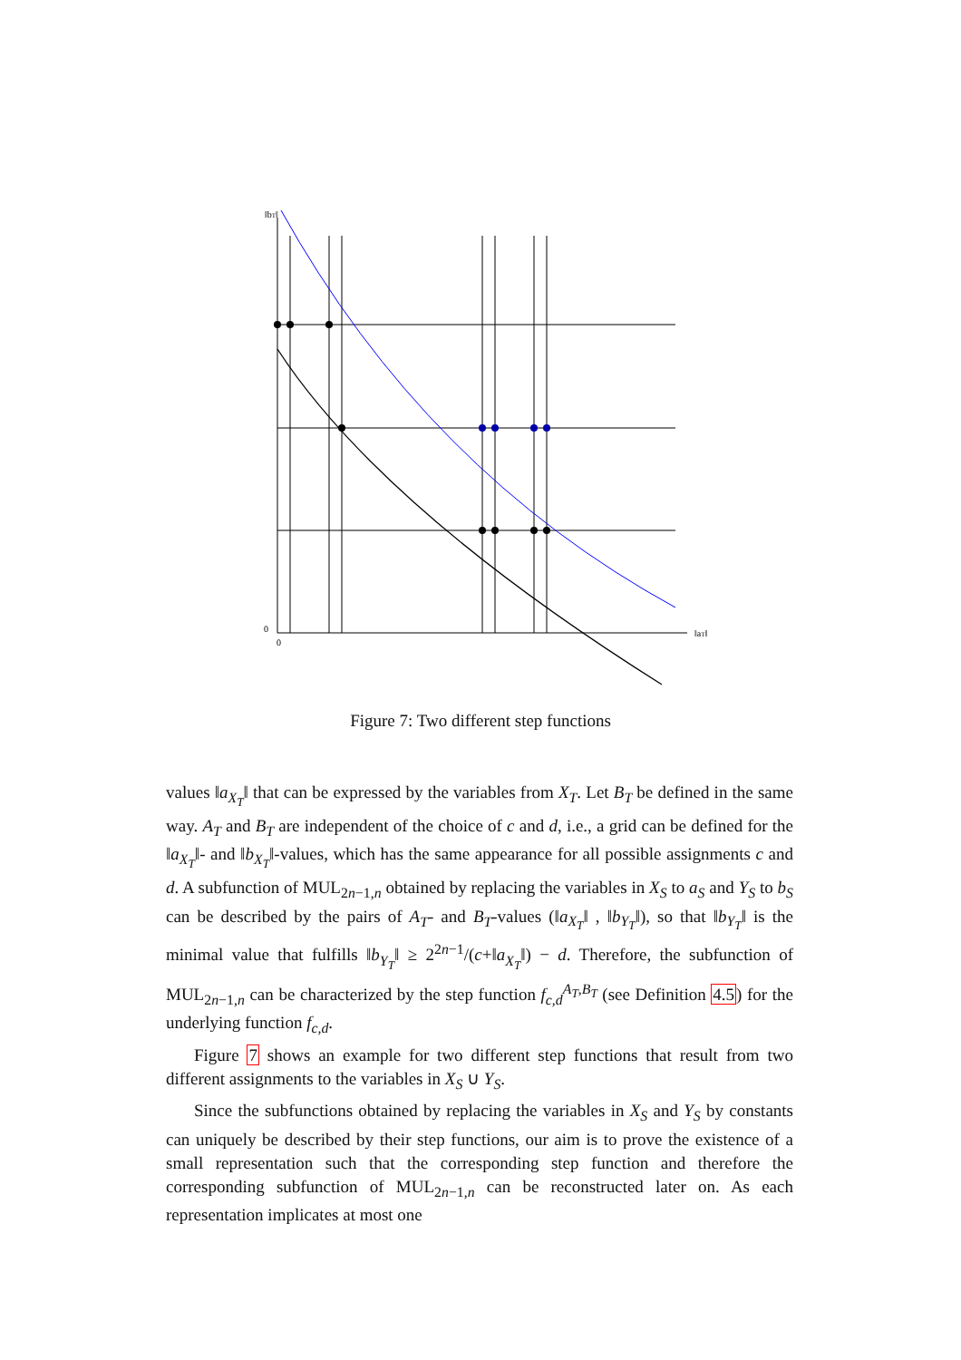‖bT‖
‖aT‖
0
0
Figure 7: Two different step functions
values ‖a<sub>X<sub>T</sub></sub>‖ that can be expressed by the variables from X<sub>T</sub>. Let B<sub>T</sub> be defined in the same way. A<sub>T</sub> and B<sub>T</sub> are independent of the choice of c and d, i.e., a grid can be defined for the ‖a<sub>X<sub>T</sub></sub>‖- and ‖b<sub>X<sub>T</sub></sub>‖-values, which has the same appearance for all possible assignments c and d. A subfunction of MUL<sub>2n−1,n</sub> obtained by replacing the variables in X<sub>S</sub> to a<sub>S</sub> and Y<sub>S</sub> to b<sub>S</sub> can be described by the pairs of A<sub>T</sub>- and B<sub>T</sub>-values (‖a<sub>X<sub>T</sub></sub>‖ , ‖b<sub>Y<sub>T</sub></sub>‖), so that ‖b<sub>Y<sub>T</sub></sub>‖ is the minimal value that fulfills ‖b<sub>Y<sub>T</sub></sub>‖ ≥ 2<sup>2n−1</sup>/(c+‖a<sub>X<sub>T</sub></sub>‖) − d. Therefore, the subfunction of MUL<sub>2n−1,n</sub> can be characterized by the step function f<sub>c,d</sub><sup>A<sub>T</sub>,B<sub>T</sub></sup> (see Definition 4.5) for the underlying function f<sub>c,d</sub>.
Figure 7 shows an example for two different step functions that result from two different assignments to the variables in X<sub>S</sub> ∪ Y<sub>S</sub>.
Since the subfunctions obtained by replacing the variables in X<sub>S</sub> and Y<sub>S</sub> by constants can uniquely be described by their step functions, our aim is to prove the existence of a small representation such that the corresponding step function and therefore the corresponding subfunction of MUL<sub>2n−1,n</sub> can be reconstructed later on. As each representation implicates at most one